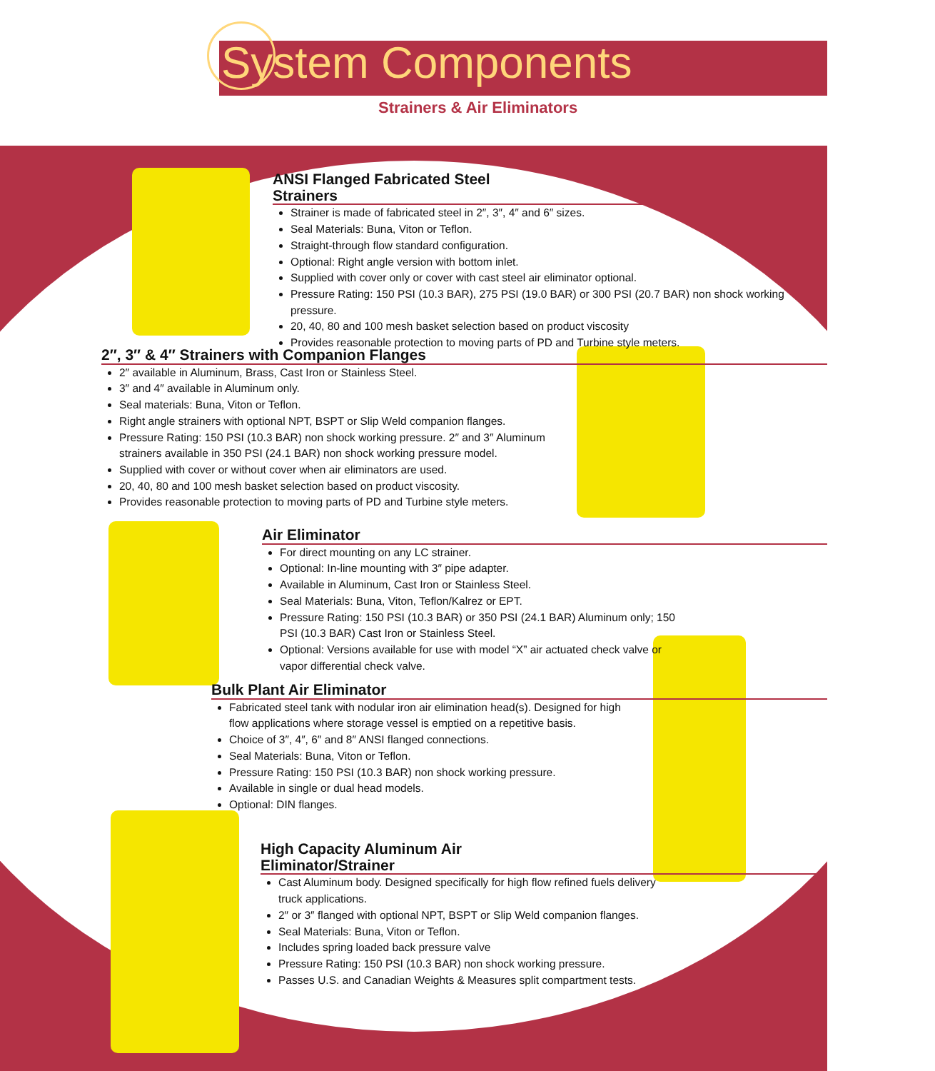System Components
Strainers & Air Eliminators
ANSI Flanged Fabricated Steel Strainers
Strainer is made of fabricated steel in 2″, 3″, 4″ and 6″ sizes.
Seal Materials: Buna, Viton or Teflon.
Straight-through flow standard configuration.
Optional: Right angle version with bottom inlet.
Supplied with cover only or cover with cast steel air eliminator optional.
Pressure Rating: 150 PSI (10.3 BAR), 275 PSI (19.0 BAR) or 300 PSI (20.7 BAR) non shock working pressure.
20, 40, 80 and 100 mesh basket selection based on product viscosity
Provides reasonable protection to moving parts of PD and Turbine style meters.
2″, 3″ & 4″ Strainers with Companion Flanges
2″ available in Aluminum, Brass, Cast Iron or Stainless Steel.
3″ and 4″ available in Aluminum only.
Seal materials: Buna, Viton or Teflon.
Right angle strainers with optional NPT, BSPT or Slip Weld companion flanges.
Pressure Rating: 150 PSI (10.3 BAR) non shock working pressure. 2″ and 3″ Aluminum strainers available in 350 PSI (24.1 BAR) non shock working pressure model.
Supplied with cover or without cover when air eliminators are used.
20, 40, 80 and 100 mesh basket selection based on product viscosity.
Provides reasonable protection to moving parts of PD and Turbine style meters.
Air Eliminator
For direct mounting on any LC strainer.
Optional: In-line mounting with 3″ pipe adapter.
Available in Aluminum, Cast Iron or Stainless Steel.
Seal Materials: Buna, Viton, Teflon/Kalrez or EPT.
Pressure Rating: 150 PSI (10.3 BAR) or 350 PSI (24.1 BAR) Aluminum only; 150 PSI (10.3 BAR) Cast Iron or Stainless Steel.
Optional: Versions available for use with model “X” air actuated check valve or vapor differential check valve.
Bulk Plant Air Eliminator
Fabricated steel tank with nodular iron air elimination head(s). Designed for high flow applications where storage vessel is emptied on a repetitive basis.
Choice of 3″, 4″, 6″ and 8″ ANSI flanged connections.
Seal Materials: Buna, Viton or Teflon.
Pressure Rating: 150 PSI (10.3 BAR) non shock working pressure.
Available in single or dual head models.
Optional: DIN flanges.
High Capacity Aluminum Air Eliminator/Strainer
Cast Aluminum body. Designed specifically for high flow refined fuels delivery truck applications.
2″ or 3″ flanged with optional NPT, BSPT or Slip Weld companion flanges.
Seal Materials: Buna, Viton or Teflon.
Includes spring loaded back pressure valve
Pressure Rating: 150 PSI (10.3 BAR) non shock working pressure.
Passes U.S. and Canadian Weights & Measures split compartment tests.